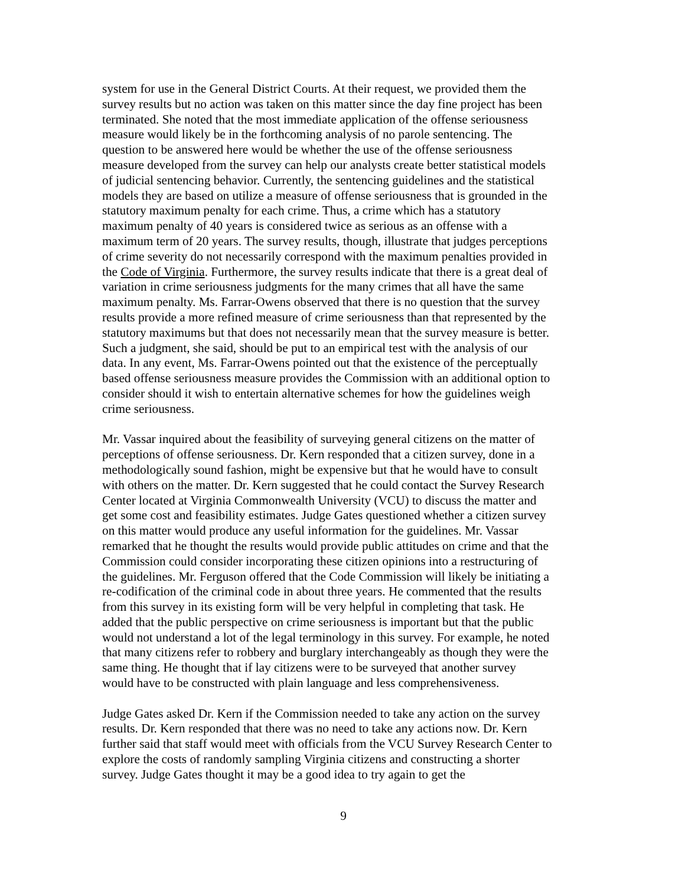system for use in the General District Courts. At their request, we provided them the survey results but no action was taken on this matter since the day fine project has been terminated. She noted that the most immediate application of the offense seriousness measure would likely be in the forthcoming analysis of no parole sentencing. The question to be answered here would be whether the use of the offense seriousness measure developed from the survey can help our analysts create better statistical models of judicial sentencing behavior. Currently, the sentencing guidelines and the statistical models they are based on utilize a measure of offense seriousness that is grounded in the statutory maximum penalty for each crime. Thus, a crime which has a statutory maximum penalty of 40 years is considered twice as serious as an offense with a maximum term of 20 years. The survey results, though, illustrate that judges perceptions of crime severity do not necessarily correspond with the maximum penalties provided in the Code of Virginia. Furthermore, the survey results indicate that there is a great deal of variation in crime seriousness judgments for the many crimes that all have the same maximum penalty. Ms. Farrar-Owens observed that there is no question that the survey results provide a more refined measure of crime seriousness than that represented by the statutory maximums but that does not necessarily mean that the survey measure is better. Such a judgment, she said, should be put to an empirical test with the analysis of our data. In any event, Ms. Farrar-Owens pointed out that the existence of the perceptually based offense seriousness measure provides the Commission with an additional option to consider should it wish to entertain alternative schemes for how the guidelines weigh crime seriousness.
Mr. Vassar inquired about the feasibility of surveying general citizens on the matter of perceptions of offense seriousness. Dr. Kern responded that a citizen survey, done in a methodologically sound fashion, might be expensive but that he would have to consult with others on the matter. Dr. Kern suggested that he could contact the Survey Research Center located at Virginia Commonwealth University (VCU) to discuss the matter and get some cost and feasibility estimates. Judge Gates questioned whether a citizen survey on this matter would produce any useful information for the guidelines. Mr. Vassar remarked that he thought the results would provide public attitudes on crime and that the Commission could consider incorporating these citizen opinions into a restructuring of the guidelines. Mr. Ferguson offered that the Code Commission will likely be initiating a re-codification of the criminal code in about three years. He commented that the results from this survey in its existing form will be very helpful in completing that task. He added that the public perspective on crime seriousness is important but that the public would not understand a lot of the legal terminology in this survey. For example, he noted that many citizens refer to robbery and burglary interchangeably as though they were the same thing. He thought that if lay citizens were to be surveyed that another survey would have to be constructed with plain language and less comprehensiveness.
Judge Gates asked Dr. Kern if the Commission needed to take any action on the survey results. Dr. Kern responded that there was no need to take any actions now. Dr. Kern further said that staff would meet with officials from the VCU Survey Research Center to explore the costs of randomly sampling Virginia citizens and constructing a shorter survey. Judge Gates thought it may be a good idea to try again to get the
9